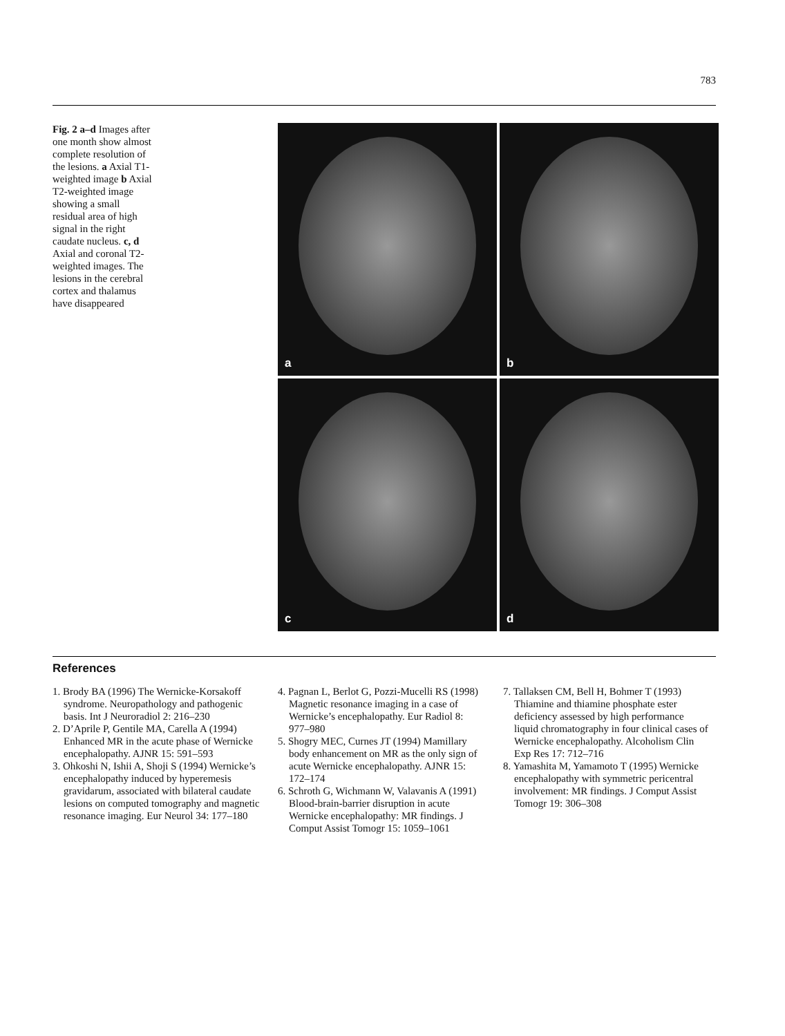783
Fig. 2 a–d Images after one month show almost complete resolution of the lesions. a Axial T1-weighted image b Axial T2-weighted image showing a small residual area of high signal in the right caudate nucleus. c, d Axial and coronal T2-weighted images. The lesions in the cerebral cortex and thalamus have disappeared
a
b
c
d
References
1. Brody BA (1996) The Wernicke-Korsakoff syndrome. Neuropathology and pathogenic basis. Int J Neuroradiol 2: 216–230
2. D’Aprile P, Gentile MA, Carella A (1994) Enhanced MR in the acute phase of Wernicke encephalopathy. AJNR 15: 591–593
3. Ohkoshi N, Ishii A, Shoji S (1994) Wernicke’s encephalopathy induced by hyperemesis gravidarum, associated with bilateral caudate lesions on computed tomography and magnetic resonance imaging. Eur Neurol 34: 177–180
4. Pagnan L, Berlot G, Pozzi-Mucelli RS (1998) Magnetic resonance imaging in a case of Wernicke’s encephalopathy. Eur Radiol 8: 977–980
5. Shogry MEC, Curnes JT (1994) Mamillary body enhancement on MR as the only sign of acute Wernicke encephalopathy. AJNR 15: 172–174
6. Schroth G, Wichmann W, Valavanis A (1991) Blood-brain-barrier disruption in acute Wernicke encephalopathy: MR findings. J Comput Assist Tomogr 15: 1059–1061
7. Tallaksen CM, Bell H, Bohmer T (1993) Thiamine and thiamine phosphate ester deficiency assessed by high performance liquid chromatography in four clinical cases of Wernicke encephalopathy. Alcoholism Clin Exp Res 17: 712–716
8. Yamashita M, Yamamoto T (1995) Wernicke encephalopathy with symmetric pericentral involvement: MR findings. J Comput Assist Tomogr 19: 306–308